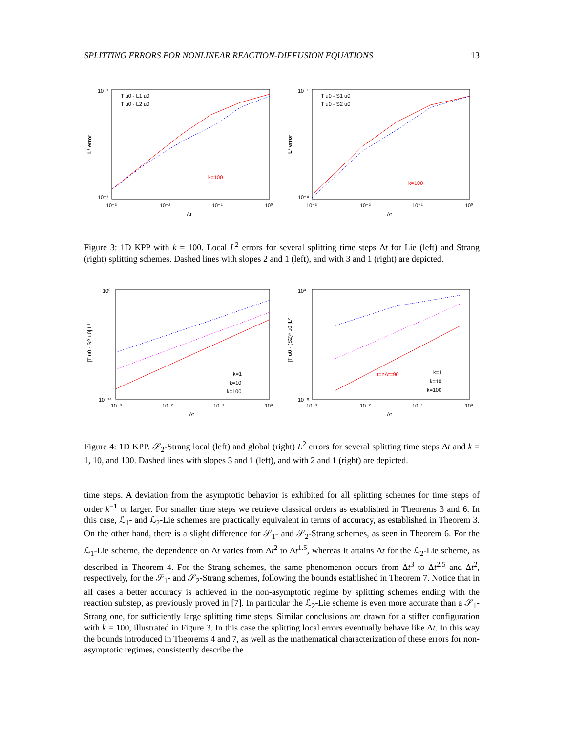SPLITTING ERRORS FOR NONLINEAR REACTION-DIFFUSION EQUATIONS 13
L² error
10⁻¹
10⁻⁶
10⁻³
10⁻²
10⁻¹
10⁰
Δt
T u0 - L1 u0
T u0 - L2 u0
k=100
L² error
10⁻¹
10⁻⁸
10⁻³
10⁻²
10⁻¹
10⁰
Δt
T u0 - S1 u0
T u0 - S2 u0
k=100
Figure 3: 1D KPP with k = 100. Local L<sup>2</sup> errors for several splitting time steps Δt for Lie (left) and Strang (right) splitting schemes. Dashed lines with slopes 2 and 1 (left), and with 3 and 1 (right) are depicted.
||T u0 - S2 u0||L²
10⁰
10⁻¹⁴
10⁻³
10⁻²
10⁻¹
10⁰
Δt
k=1
k=10
k=100
||T u0 - (S2)ⁿ u0||L²
10⁰
10⁻⁸
10⁻³
10⁻²
10⁻¹
10⁰
Δt
t=nΔt=90
k=1
k=10
k=100
Figure 4: 1D KPP. 𝒮<sub>2</sub>-Strang local (left) and global (right) L<sup>2</sup> errors for several splitting time steps Δt and k = 1, 10, and 100. Dashed lines with slopes 3 and 1 (left), and with 2 and 1 (right) are depicted.
time steps. A deviation from the asymptotic behavior is exhibited for all splitting schemes for time steps of order k<sup>−1</sup> or larger. For smaller time steps we retrieve classical orders as established in Theorems 3 and 6. In this case, ℒ<sub>1</sub>- and ℒ<sub>2</sub>-Lie schemes are practically equivalent in terms of accuracy, as established in Theorem 3. On the other hand, there is a slight difference for 𝒮<sub>1</sub>- and 𝒮<sub>2</sub>-Strang schemes, as seen in Theorem 6. For the ℒ<sub>1</sub>-Lie scheme, the dependence on Δt varies from Δt<sup>2</sup> to Δt<sup>1.5</sup>, whereas it attains Δt for the ℒ<sub>2</sub>-Lie scheme, as described in Theorem 4. For the Strang schemes, the same phenomenon occurs from Δt<sup>3</sup> to Δt<sup>2.5</sup> and Δt<sup>2</sup>, respectively, for the 𝒮<sub>1</sub>- and 𝒮<sub>2</sub>-Strang schemes, following the bounds established in Theorem 7. Notice that in all cases a better accuracy is achieved in the non-asymptotic regime by splitting schemes ending with the reaction substep, as previously proved in [7]. In particular the ℒ<sub>2</sub>-Lie scheme is even more accurate than a 𝒮<sub>1</sub>-Strang one, for sufficiently large splitting time steps. Similar conclusions are drawn for a stiffer configuration with k = 100, illustrated in Figure 3. In this case the splitting local errors eventually behave like Δt. In this way the bounds introduced in Theorems 4 and 7, as well as the mathematical characterization of these errors for non-asymptotic regimes, consistently describe the